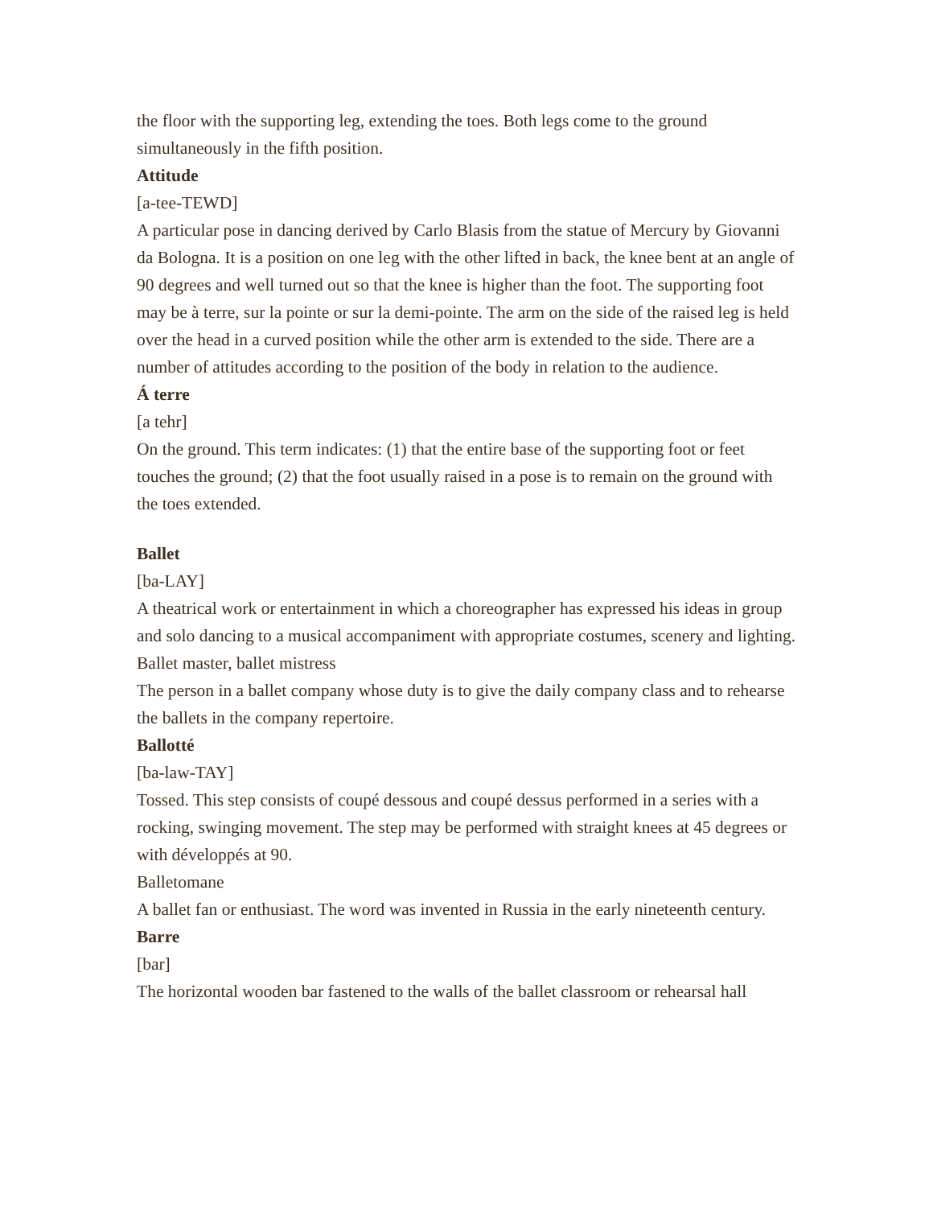the floor with the supporting leg, extending the toes. Both legs come to the ground simultaneously in the fifth position.
Attitude
[a-tee-TEWD]
A particular pose in dancing derived by Carlo Blasis from the statue of Mercury by Giovanni da Bologna. It is a position on one leg with the other lifted in back, the knee bent at an angle of 90 degrees and well turned out so that the knee is higher than the foot. The supporting foot may be à terre, sur la pointe or sur la demi-pointe. The arm on the side of the raised leg is held over the head in a curved position while the other arm is extended to the side. There are a number of attitudes according to the position of the body in relation to the audience.
Á terre
[a tehr]
On the ground. This term indicates: (1) that the entire base of the supporting foot or feet touches the ground; (2) that the foot usually raised in a pose is to remain on the ground with the toes extended.
Ballet
[ba-LAY]
A theatrical work or entertainment in which a choreographer has expressed his ideas in group and solo dancing to a musical accompaniment with appropriate costumes, scenery and lighting.
Ballet master, ballet mistress
The person in a ballet company whose duty is to give the daily company class and to rehearse the ballets in the company repertoire.
Ballotté
[ba-law-TAY]
Tossed. This step consists of coupé dessous and coupé dessus performed in a series with a rocking, swinging movement. The step may be performed with straight knees at 45 degrees or with développés at 90.
Balletomane
A ballet fan or enthusiast. The word was invented in Russia in the early nineteenth century.
Barre
[bar]
The horizontal wooden bar fastened to the walls of the ballet classroom or rehearsal hall